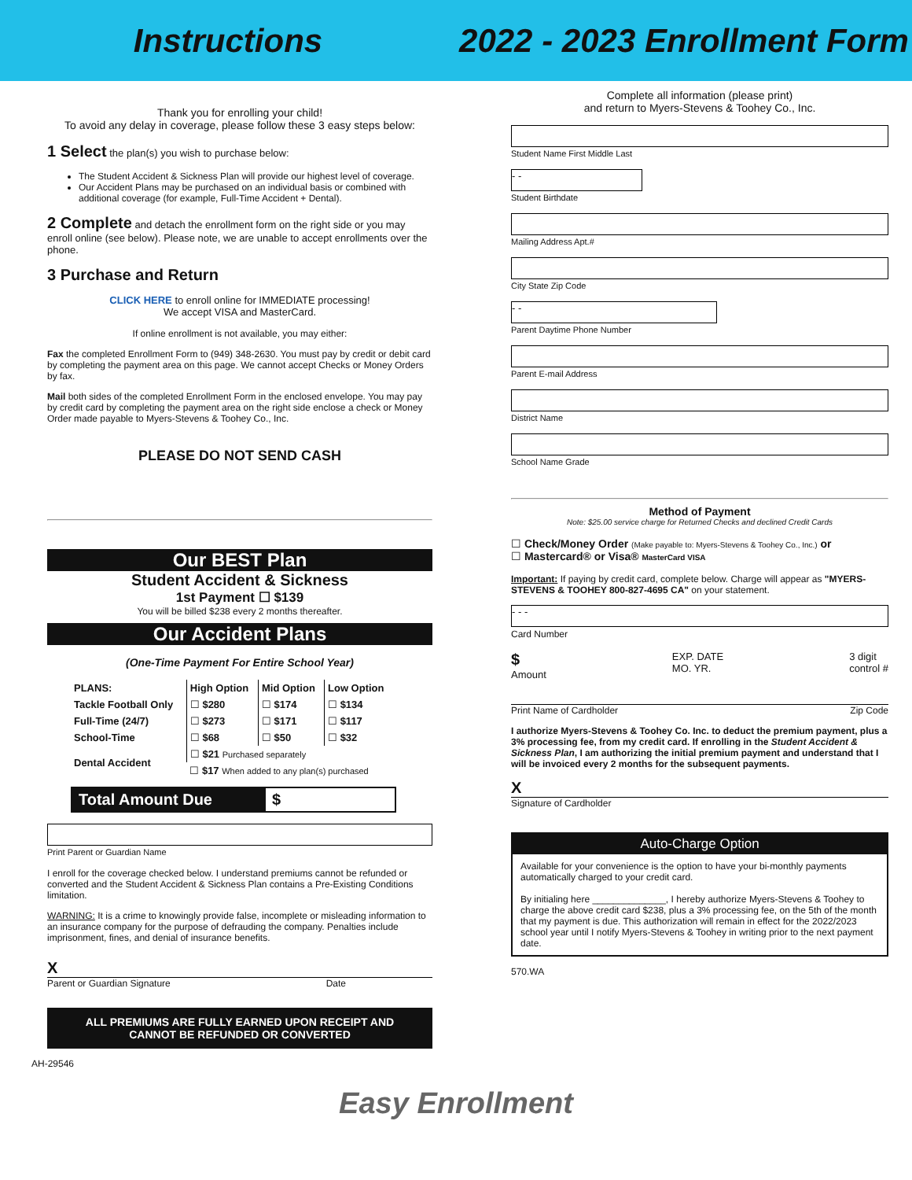Instructions 2022 - 2023 Enrollment Form
Thank you for enrolling your child!
To avoid any delay in coverage, please follow these 3 easy steps below:
1 Select the plan(s) you wish to purchase below:
The Student Accident & Sickness Plan will provide our highest level of coverage.
Our Accident Plans may be purchased on an individual basis or combined with additional coverage (for example, Full-Time Accident + Dental).
2 Complete and detach the enrollment form on the right side or you may enroll online (see below). Please note, we are unable to accept enrollments over the phone.
3 Purchase and Return
CLICK HERE to enroll online for IMMEDIATE processing!
We accept VISA and MasterCard.
If online enrollment is not available, you may either:
Fax the completed Enrollment Form to (949) 348-2630. You must pay by credit or debit card by completing the payment area on this page. We cannot accept Checks or Money Orders by fax.
Mail both sides of the completed Enrollment Form in the enclosed envelope. You may pay by credit card by completing the payment area on the right side enclose a check or Money Order made payable to Myers-Stevens & Toohey Co., Inc.
PLEASE DO NOT SEND CASH
Our BEST Plan
Student Accident & Sickness
1st Payment ☐ $139
You will be billed $238 every 2 months thereafter.
Our Accident Plans
(One-Time Payment For Entire School Year)
| PLANS: | High Option | Mid Option | Low Option |
| --- | --- | --- | --- |
| Tackle Football Only | ☐ $280 | ☐ $174 | ☐ $134 |
| Full-Time (24/7) | ☐ $273 | ☐ $171 | ☐ $117 |
| School-Time | ☐ $68 | ☐ $50 | ☐ $32 |
| Dental Accident | ☐ $21 Purchased separately | | |
| | ☐ $17 When added to any plan(s) purchased | | |
Total Amount Due $
Print Parent or Guardian Name
I enroll for the coverage checked below. I understand premiums cannot be refunded or converted and the Student Accident & Sickness Plan contains a Pre-Existing Conditions limitation.
WARNING: It is a crime to knowingly provide false, incomplete or misleading information to an insurance company for the purpose of defrauding the company. Penalties include imprisonment, fines, and denial of insurance benefits.
X
Parent or Guardian Signature Date
ALL PREMIUMS ARE FULLY EARNED UPON RECEIPT AND
CANNOT BE REFUNDED OR CONVERTED
AH-29546
Complete all information (please print)
and return to Myers-Stevens & Toohey Co., Inc.
Student Name First Middle Last
- -
Student Birthdate
Mailing Address Apt.#
City State Zip Code
- -
Parent Daytime Phone Number
Parent E-mail Address
District Name
School Name Grade
Method of Payment
Note: $25.00 service charge for Returned Checks and declined Credit Cards
☐ Check/Money Order (Make payable to: Myers-Stevens & Toohey Co., Inc.) or
☐ Mastercard® or Visa® MasterCard VISA
Important: If paying by credit card, complete below. Charge will appear as "MYERS-STEVENS & TOOHEY 800-827-4695 CA" on your statement.
- - -
Card Number
$
Amount
EXP. DATE
MO. YR.
3 digit
control #
Print Name of Cardholder Zip Code
I authorize Myers-Stevens & Toohey Co. Inc. to deduct the premium payment, plus a 3% processing fee, from my credit card. If enrolling in the Student Accident & Sickness Plan, I am authorizing the initial premium payment and understand that I will be invoiced every 2 months for the subsequent payments.
X
Signature of Cardholder
Auto-Charge Option
Available for your convenience is the option to have your bi-monthly payments automatically charged to your credit card.
By initialing here ______________, I hereby authorize Myers-Stevens & Toohey to charge the above credit card $238, plus a 3% processing fee, on the 5th of the month that my payment is due. This authorization will remain in effect for the 2022/2023 school year until I notify Myers-Stevens & Toohey in writing prior to the next payment date.
570.WA
Easy Enrollment